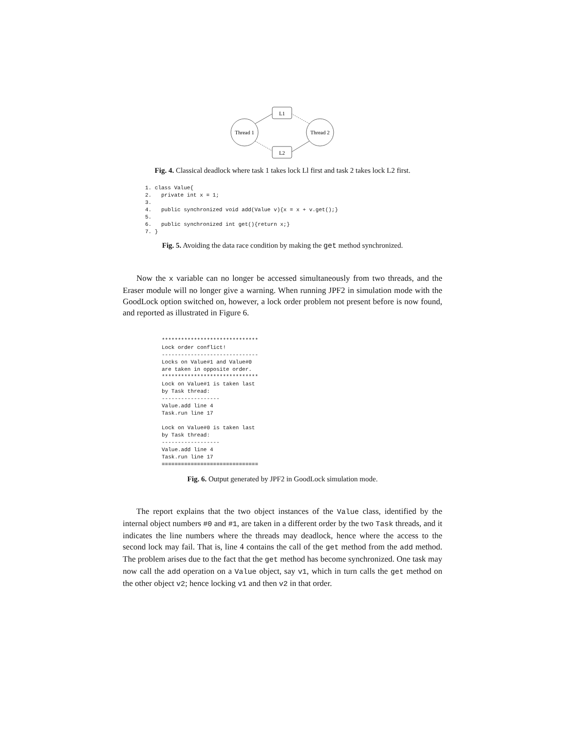L1
L2
Thread 1
Thread 2
Fig. 4. Classical deadlock where task 1 takes lock Ll first and task 2 takes lock L2 first.
1. class Value{
2.   private int x = 1;
3.
4.   public synchronized void add(Value v){x = x + v.get();}
5.
6.   public synchronized int get(){return x;}
7. }
Fig. 5. Avoiding the data race condition by making the get method synchronized.
Now the x variable can no longer be accessed simultaneously from two threads, and the Eraser module will no longer give a warning. When running JPF2 in simulation mode with the GoodLock option switched on, however, a lock order problem not present before is now found, and reported as illustrated in Figure 6.
******************************
Lock order conflict!
------------------------------
Locks on Value#1 and Value#0
are taken in opposite order.
******************************
Lock on Value#1 is taken last
by Task thread:
------------------
Value.add line 4
Task.run line 17

Lock on Value#0 is taken last
by Task thread:
------------------
Value.add line 4
Task.run line 17
==============================
Fig. 6. Output generated by JPF2 in GoodLock simulation mode.
The report explains that the two object instances of the Value class, identified by the internal object numbers #0 and #1, are taken in a different order by the two Task threads, and it indicates the line numbers where the threads may deadlock, hence where the access to the second lock may fail. That is, line 4 contains the call of the get method from the add method. The problem arises due to the fact that the get method has become synchronized. One task may now call the add operation on a Value object, say v1, which in turn calls the get method on the other object v2; hence locking v1 and then v2 in that order.